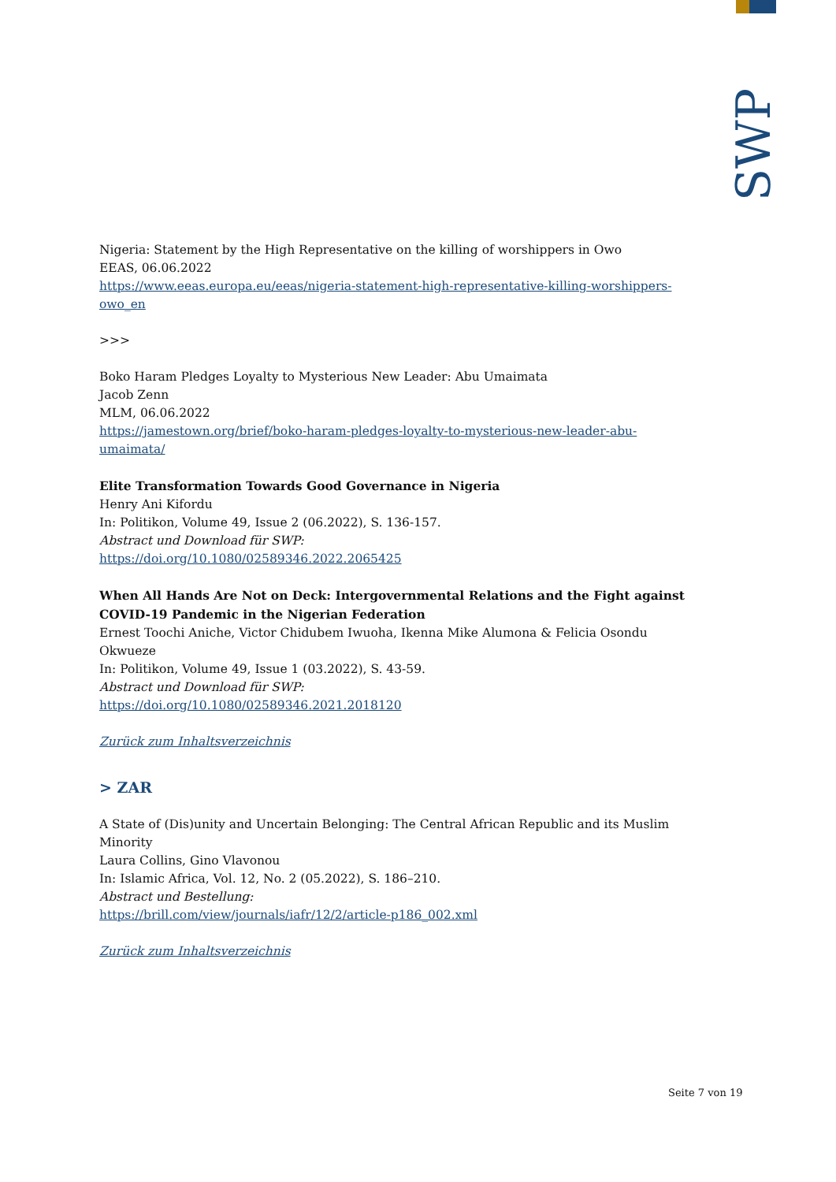SWP
Nigeria: Statement by the High Representative on the killing of worshippers in Owo
EEAS, 06.06.2022
https://www.eeas.europa.eu/eeas/nigeria-statement-high-representative-killing-worshippers-owo_en
>>>
Boko Haram Pledges Loyalty to Mysterious New Leader: Abu Umaimata
Jacob Zenn
MLM, 06.06.2022
https://jamestown.org/brief/boko-haram-pledges-loyalty-to-mysterious-new-leader-abu-umaimata/
Elite Transformation Towards Good Governance in Nigeria
Henry Ani Kifordu
In: Politikon, Volume 49, Issue 2 (06.2022), S. 136-157.
Abstract und Download für SWP:
https://doi.org/10.1080/02589346.2022.2065425
When All Hands Are Not on Deck: Intergovernmental Relations and the Fight against COVID-19 Pandemic in the Nigerian Federation
Ernest Toochi Aniche, Victor Chidubem Iwuoha, Ikenna Mike Alumona & Felicia Osondu Okwueze
In: Politikon, Volume 49, Issue 1 (03.2022), S. 43-59.
Abstract und Download für SWP:
https://doi.org/10.1080/02589346.2021.2018120
Zurück zum Inhaltsverzeichnis
> ZAR
A State of (Dis)unity and Uncertain Belonging: The Central African Republic and its Muslim Minority
Laura Collins, Gino Vlavonou
In: Islamic Africa, Vol. 12, No. 2 (05.2022), S. 186–210.
Abstract und Bestellung:
https://brill.com/view/journals/iafr/12/2/article-p186_002.xml
Zurück zum Inhaltsverzeichnis
Seite 7 von 19